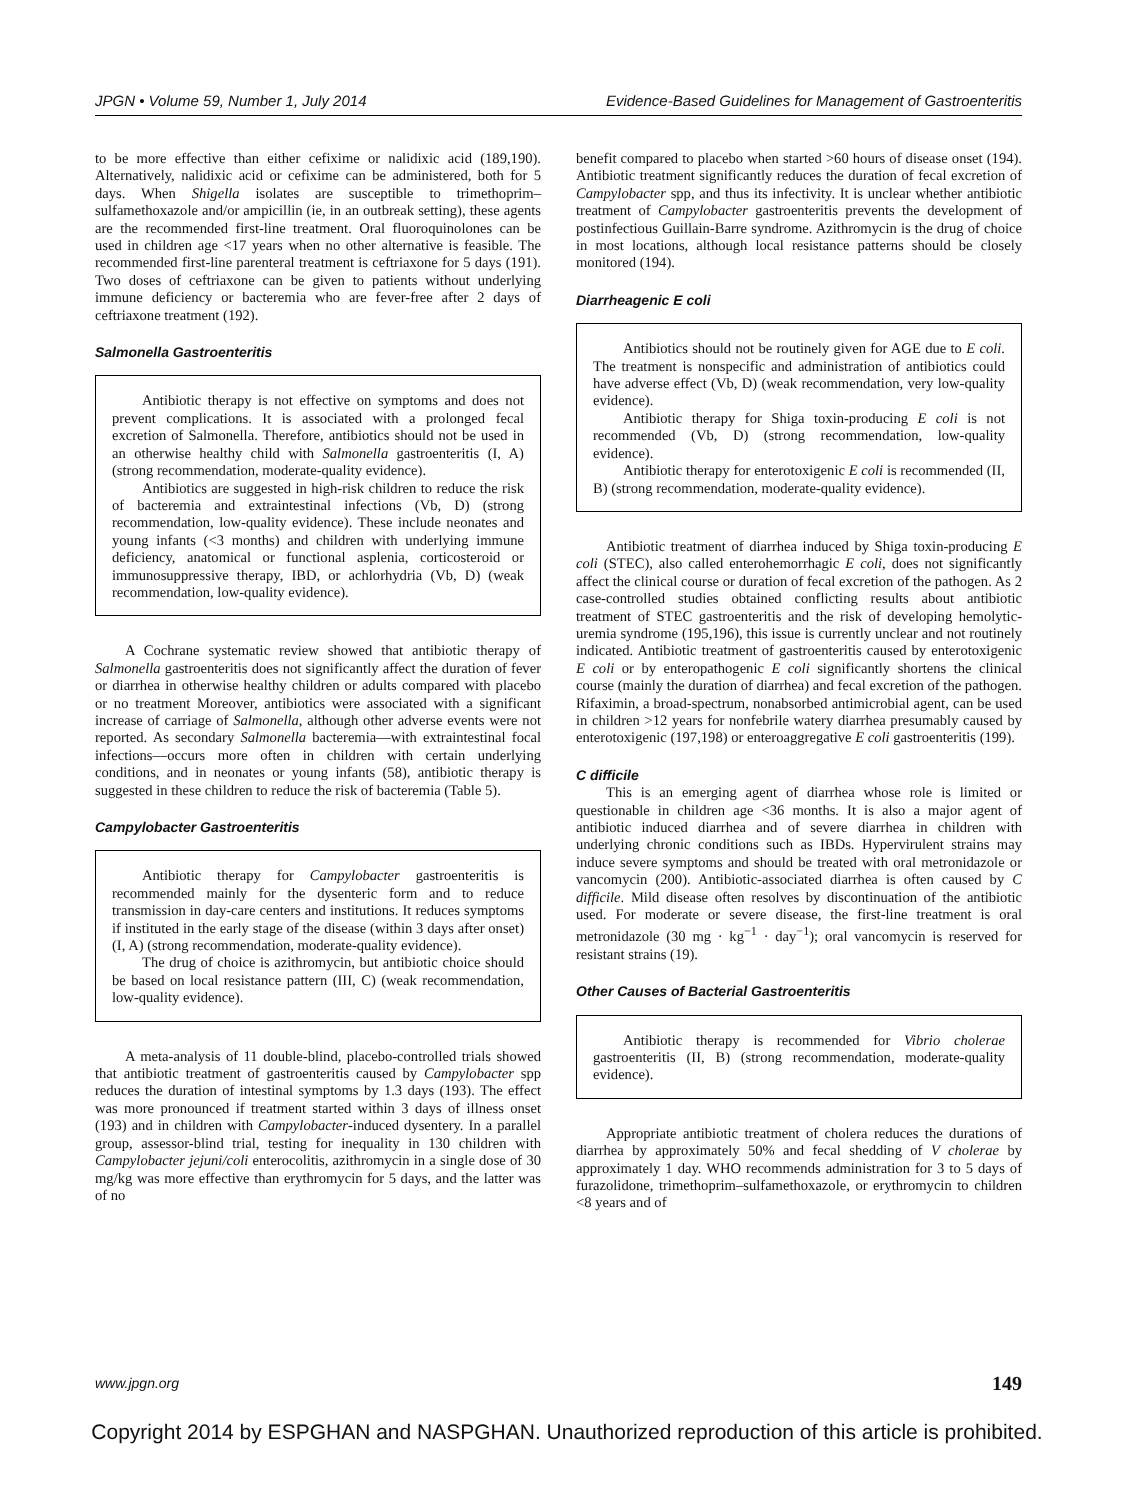JPGN • Volume 59, Number 1, July 2014 Evidence-Based Guidelines for Management of Gastroenteritis
to be more effective than either cefixime or nalidixic acid (189,190). Alternatively, nalidixic acid or cefixime can be administered, both for 5 days. When Shigella isolates are susceptible to trimethoprim–sulfamethoxazole and/or ampicillin (ie, in an outbreak setting), these agents are the recommended first-line treatment. Oral fluoroquinolones can be used in children age <17 years when no other alternative is feasible. The recommended first-line parenteral treatment is ceftriaxone for 5 days (191). Two doses of ceftriaxone can be given to patients without underlying immune deficiency or bacteremia who are fever-free after 2 days of ceftriaxone treatment (192).
Salmonella Gastroenteritis
Antibiotic therapy is not effective on symptoms and does not prevent complications. It is associated with a prolonged fecal excretion of Salmonella. Therefore, antibiotics should not be used in an otherwise healthy child with Salmonella gastroenteritis (I, A) (strong recommendation, moderate-quality evidence).
Antibiotics are suggested in high-risk children to reduce the risk of bacteremia and extraintestinal infections (Vb, D) (strong recommendation, low-quality evidence). These include neonates and young infants (<3 months) and children with underlying immune deficiency, anatomical or functional asplenia, corticosteroid or immunosuppressive therapy, IBD, or achlorhydria (Vb, D) (weak recommendation, low-quality evidence).
A Cochrane systematic review showed that antibiotic therapy of Salmonella gastroenteritis does not significantly affect the duration of fever or diarrhea in otherwise healthy children or adults compared with placebo or no treatment Moreover, antibiotics were associated with a significant increase of carriage of Salmonella, although other adverse events were not reported. As secondary Salmonella bacteremia—with extraintestinal focal infections—occurs more often in children with certain underlying conditions, and in neonates or young infants (58), antibiotic therapy is suggested in these children to reduce the risk of bacteremia (Table 5).
Campylobacter Gastroenteritis
Antibiotic therapy for Campylobacter gastroenteritis is recommended mainly for the dysenteric form and to reduce transmission in day-care centers and institutions. It reduces symptoms if instituted in the early stage of the disease (within 3 days after onset) (I, A) (strong recommendation, moderate-quality evidence).
The drug of choice is azithromycin, but antibiotic choice should be based on local resistance pattern (III, C) (weak recommendation, low-quality evidence).
A meta-analysis of 11 double-blind, placebo-controlled trials showed that antibiotic treatment of gastroenteritis caused by Campylobacter spp reduces the duration of intestinal symptoms by 1.3 days (193). The effect was more pronounced if treatment started within 3 days of illness onset (193) and in children with Campylobacter-induced dysentery. In a parallel group, assessor-blind trial, testing for inequality in 130 children with Campylobacter jejuni/coli enterocolitis, azithromycin in a single dose of 30 mg/kg was more effective than erythromycin for 5 days, and the latter was of no
benefit compared to placebo when started >60 hours of disease onset (194). Antibiotic treatment significantly reduces the duration of fecal excretion of Campylobacter spp, and thus its infectivity. It is unclear whether antibiotic treatment of Campylobacter gastroenteritis prevents the development of postinfectious Guillain-Barre syndrome. Azithromycin is the drug of choice in most locations, although local resistance patterns should be closely monitored (194).
Diarrheagenic E coli
Antibiotics should not be routinely given for AGE due to E coli. The treatment is nonspecific and administration of antibiotics could have adverse effect (Vb, D) (weak recommendation, very low-quality evidence).
Antibiotic therapy for Shiga toxin-producing E coli is not recommended (Vb, D) (strong recommendation, low-quality evidence).
Antibiotic therapy for enterotoxigenic E coli is recommended (II, B) (strong recommendation, moderate-quality evidence).
Antibiotic treatment of diarrhea induced by Shiga toxin-producing E coli (STEC), also called enterohemorrhagic E coli, does not significantly affect the clinical course or duration of fecal excretion of the pathogen. As 2 case-controlled studies obtained conflicting results about antibiotic treatment of STEC gastroenteritis and the risk of developing hemolytic-uremia syndrome (195,196), this issue is currently unclear and not routinely indicated. Antibiotic treatment of gastroenteritis caused by enterotoxigenic E coli or by enteropathogenic E coli significantly shortens the clinical course (mainly the duration of diarrhea) and fecal excretion of the pathogen. Rifaximin, a broad-spectrum, nonabsorbed antimicrobial agent, can be used in children >12 years for nonfebrile watery diarrhea presumably caused by enterotoxigenic (197,198) or enteroaggregative E coli gastroenteritis (199).
C difficile
This is an emerging agent of diarrhea whose role is limited or questionable in children age <36 months. It is also a major agent of antibiotic induced diarrhea and of severe diarrhea in children with underlying chronic conditions such as IBDs. Hypervirulent strains may induce severe symptoms and should be treated with oral metronidazole or vancomycin (200). Antibiotic-associated diarrhea is often caused by C difficile. Mild disease often resolves by discontinuation of the antibiotic used. For moderate or severe disease, the first-line treatment is oral metronidazole (30 mg · kg<sup>−1</sup> · day<sup>−1</sup>); oral vancomycin is reserved for resistant strains (19).
Other Causes of Bacterial Gastroenteritis
Antibiotic therapy is recommended for Vibrio cholerae gastroenteritis (II, B) (strong recommendation, moderate-quality evidence).
Appropriate antibiotic treatment of cholera reduces the durations of diarrhea by approximately 50% and fecal shedding of V cholerae by approximately 1 day. WHO recommends administration for 3 to 5 days of furazolidone, trimethoprim–sulfamethoxazole, or erythromycin to children <8 years and of
www.jpgn.org 149
Copyright 2014 by ESPGHAN and NASPGHAN. Unauthorized reproduction of this article is prohibited.